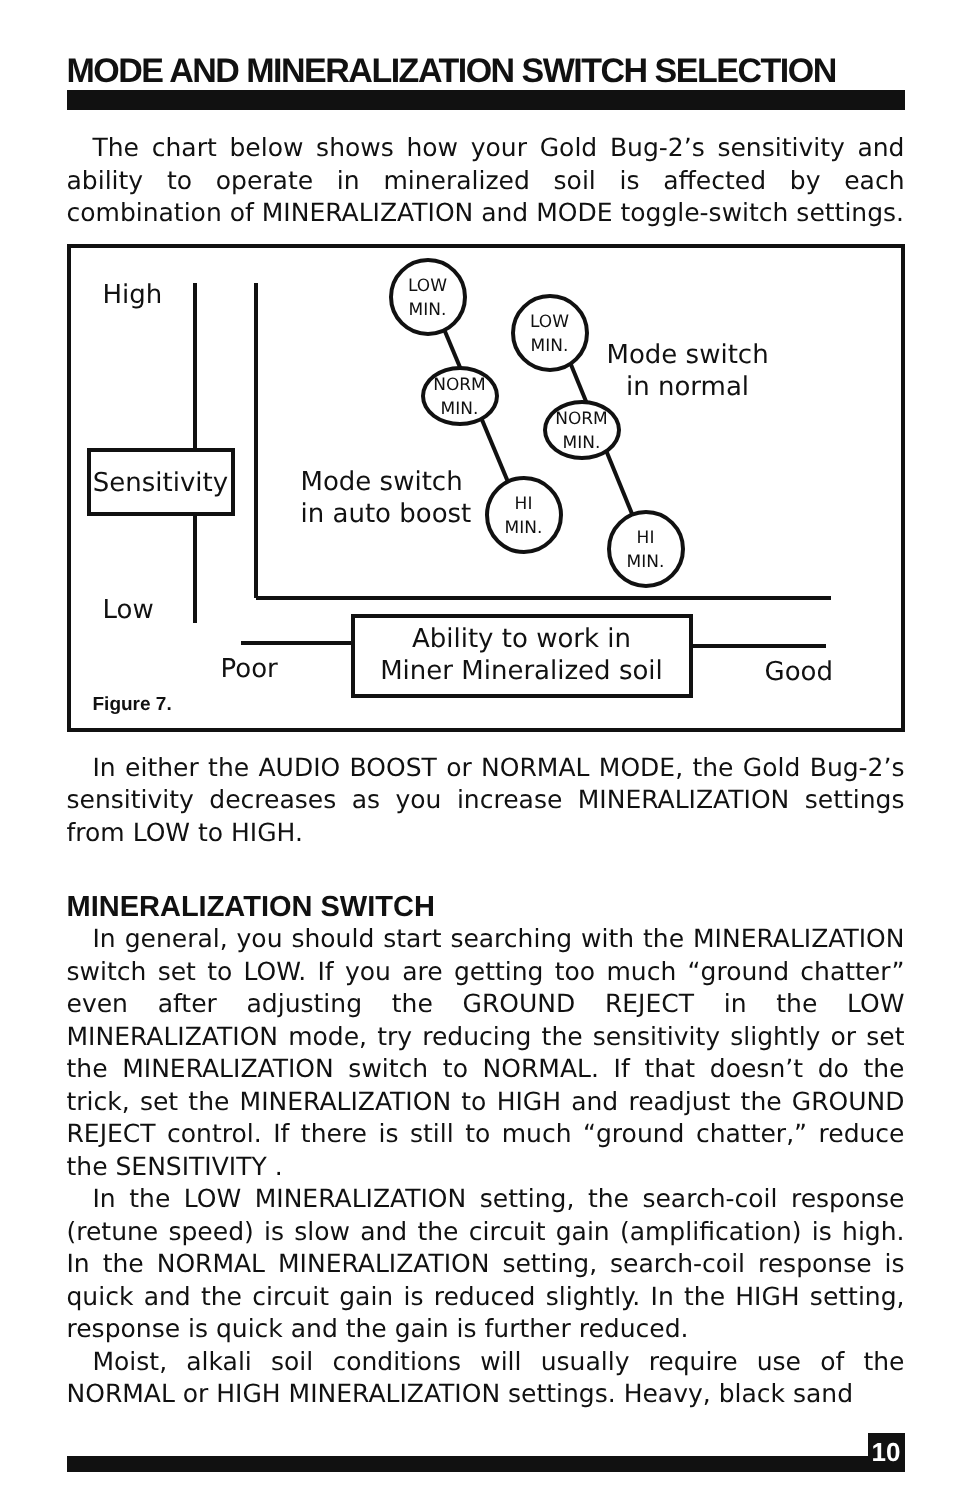MODE AND MINERALIZATION SWITCH SELECTION
The chart below shows how your Gold Bug-2’s sensitivity and ability to operate in mineralized soil is affected by each combination of MINERALIZATION and MODE toggle-switch settings.
High
Sensitivity
Low
LOW
MIN.
LOW
MIN.
Mode switch
in normal
NORM
MIN.
NORM
MIN.
Mode switch
in auto boost
HI
MIN.
HI
MIN.
Poor
Ability to work in
Miner Mineralized soil
Good
Figure 7.
In either the AUDIO BOOST or NORMAL MODE, the Gold Bug-2’s sensitivity decreases as you increase MINERALIZATION settings from LOW to HIGH.
MINERALIZATION SWITCH
In general, you should start searching with the MINERALIZATION switch set to LOW. If you are getting too much “ground chatter” even after adjusting the GROUND REJECT in the LOW MINERALIZATION mode, try reducing the sensitivity slightly or set the MINERALIZATION switch to NORMAL. If that doesn’t do the trick, set the MINERALIZATION to HIGH and readjust the GROUND REJECT control. If there is still to much “ground chatter,” reduce the SENSITIVITY .
In the LOW MINERALIZATION setting, the search-coil response (retune speed) is slow and the circuit gain (amplification) is high. In the NORMAL MINERALIZATION setting, search-coil response is quick and the circuit gain is reduced slightly. In the HIGH setting, response is quick and the gain is further reduced.
Moist, alkali soil conditions will usually require use of the NORMAL or HIGH MINERALIZATION settings. Heavy, black sand
10